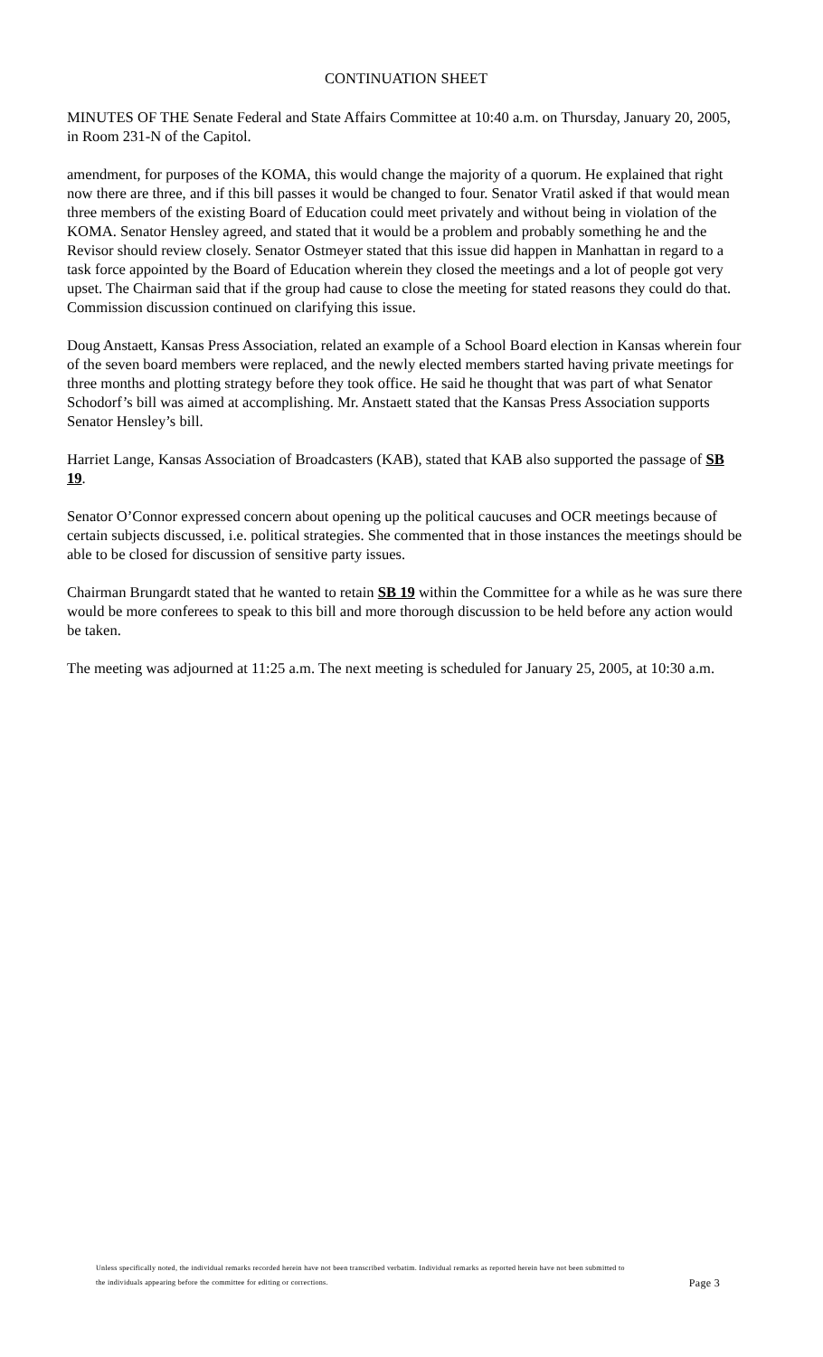CONTINUATION SHEET
MINUTES OF THE Senate Federal and State Affairs Committee at 10:40 a.m. on Thursday, January 20, 2005, in Room 231-N of the Capitol.
amendment, for purposes of the KOMA, this would change the majority of a quorum. He explained that right now there are three, and if this bill passes it would be changed to four. Senator Vratil asked if that would mean three members of the existing Board of Education could meet privately and without being in violation of the KOMA. Senator Hensley agreed, and stated that it would be a problem and probably something he and the Revisor should review closely. Senator Ostmeyer stated that this issue did happen in Manhattan in regard to a task force appointed by the Board of Education wherein they closed the meetings and a lot of people got very upset. The Chairman said that if the group had cause to close the meeting for stated reasons they could do that. Commission discussion continued on clarifying this issue.
Doug Anstaett, Kansas Press Association, related an example of a School Board election in Kansas wherein four of the seven board members were replaced, and the newly elected members started having private meetings for three months and plotting strategy before they took office. He said he thought that was part of what Senator Schodorf’s bill was aimed at accomplishing. Mr. Anstaett stated that the Kansas Press Association supports Senator Hensley’s bill.
Harriet Lange, Kansas Association of Broadcasters (KAB), stated that KAB also supported the passage of SB 19.
Senator O’Connor expressed concern about opening up the political caucuses and OCR meetings because of certain subjects discussed, i.e. political strategies. She commented that in those instances the meetings should be able to be closed for discussion of sensitive party issues.
Chairman Brungardt stated that he wanted to retain SB 19 within the Committee for a while as he was sure there would be more conferees to speak to this bill and more thorough discussion to be held before any action would be taken.
The meeting was adjourned at 11:25 a.m. The next meeting is scheduled for January 25, 2005, at 10:30 a.m.
Unless specifically noted, the individual remarks recorded herein have not been transcribed verbatim. Individual remarks as reported herein have not been submitted to
the individuals appearing before the committee for editing or corrections. Page 3